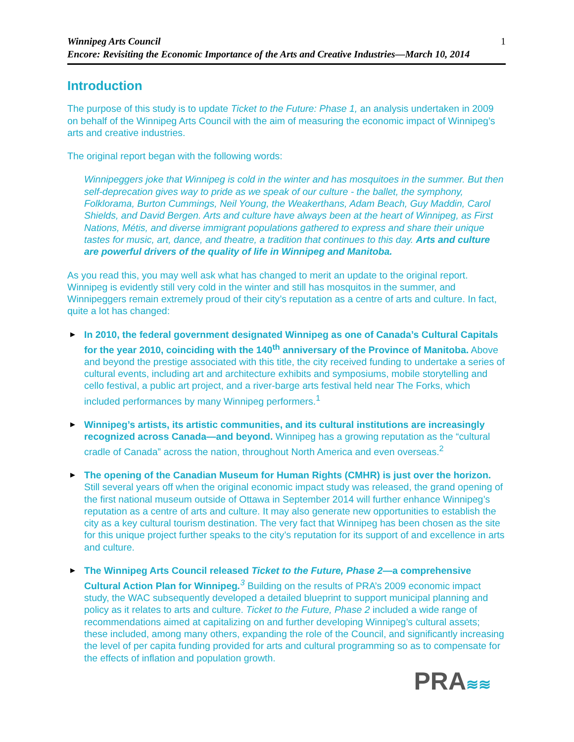Winnipeg Arts Council
Encore: Revisiting the Economic Importance of the Arts and Creative Industries—March 10, 2014
1
Introduction
The purpose of this study is to update Ticket to the Future: Phase 1, an analysis undertaken in 2009 on behalf of the Winnipeg Arts Council with the aim of measuring the economic impact of Winnipeg’s arts and creative industries.
The original report began with the following words:
Winnipeggers joke that Winnipeg is cold in the winter and has mosquitoes in the summer. But then self-deprecation gives way to pride as we speak of our culture - the ballet, the symphony, Folklorama, Burton Cummings, Neil Young, the Weakerthans, Adam Beach, Guy Maddin, Carol Shields, and David Bergen. Arts and culture have always been at the heart of Winnipeg, as First Nations, Métis, and diverse immigrant populations gathered to express and share their unique tastes for music, art, dance, and theatre, a tradition that continues to this day. Arts and culture are powerful drivers of the quality of life in Winnipeg and Manitoba.
As you read this, you may well ask what has changed to merit an update to the original report. Winnipeg is evidently still very cold in the winter and still has mosquitos in the summer, and Winnipeggers remain extremely proud of their city’s reputation as a centre of arts and culture. In fact, quite a lot has changed:
▶ In 2010, the federal government designated Winnipeg as one of Canada’s Cultural Capitals for the year 2010, coinciding with the 140<sup>th</sup> anniversary of the Province of Manitoba. Above and beyond the prestige associated with this title, the city received funding to undertake a series of cultural events, including art and architecture exhibits and symposiums, mobile storytelling and cello festival, a public art project, and a river-barge arts festival held near The Forks, which included performances by many Winnipeg performers.<sup>1</sup>
▶ Winnipeg’s artists, its artistic communities, and its cultural institutions are increasingly recognized across Canada—and beyond. Winnipeg has a growing reputation as the “cultural cradle of Canada” across the nation, throughout North America and even overseas.<sup>2</sup>
▶ The opening of the Canadian Museum for Human Rights (CMHR) is just over the horizon. Still several years off when the original economic impact study was released, the grand opening of the first national museum outside of Ottawa in September 2014 will further enhance Winnipeg’s reputation as a centre of arts and culture. It may also generate new opportunities to establish the city as a key cultural tourism destination. The very fact that Winnipeg has been chosen as the site for this unique project further speaks to the city’s reputation for its support of and excellence in arts and culture.
▶ The Winnipeg Arts Council released Ticket to the Future, Phase 2—a comprehensive Cultural Action Plan for Winnipeg.<sup>3</sup> Building on the results of PRA’s 2009 economic impact study, the WAC subsequently developed a detailed blueprint to support municipal planning and policy as it relates to arts and culture. Ticket to the Future, Phase 2 included a wide range of recommendations aimed at capitalizing on and further developing Winnipeg’s cultural assets; these included, among many others, expanding the role of the Council, and significantly increasing the level of per capita funding provided for arts and cultural programming so as to compensate for the effects of inflation and population growth.
PRA≋≋